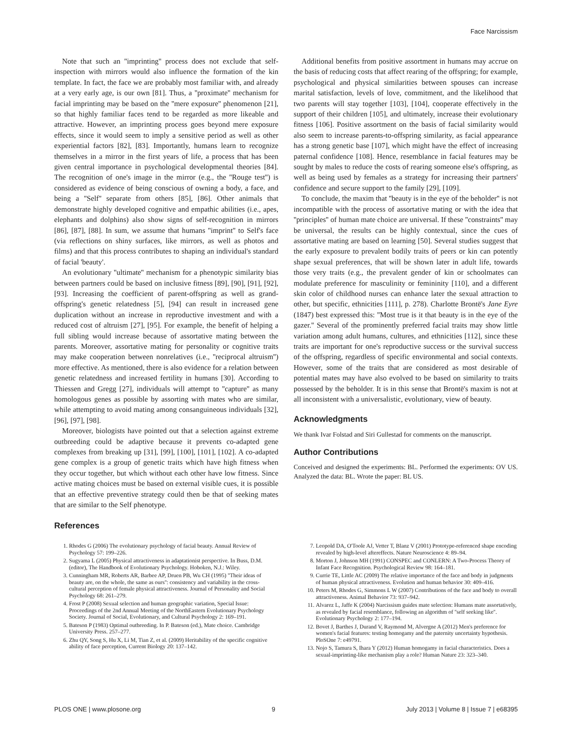Face Narcissism
Note that such an ''imprinting'' process does not exclude that self-inspection with mirrors would also influence the formation of the kin template. In fact, the face we are probably most familiar with, and already at a very early age, is our own [81]. Thus, a ''proximate'' mechanism for facial imprinting may be based on the ''mere exposure'' phenomenon [21], so that highly familiar faces tend to be regarded as more likeable and attractive. However, an imprinting process goes beyond mere exposure effects, since it would seem to imply a sensitive period as well as other experiential factors [82], [83]. Importantly, humans learn to recognize themselves in a mirror in the first years of life, a process that has been given central importance in psychological developmental theories [84]. The recognition of one's image in the mirror (e.g., the ''Rouge test'') is considered as evidence of being conscious of owning a body, a face, and being a ''Self'' separate from others [85], [86]. Other animals that demonstrate highly developed cognitive and empathic abilities (i.e., apes, elephants and dolphins) also show signs of self-recognition in mirrors [86], [87], [88]. In sum, we assume that humans ''imprint'' to Self's face (via reflections on shiny surfaces, like mirrors, as well as photos and films) and that this process contributes to shaping an individual's standard of facial 'beauty'.
An evolutionary ''ultimate'' mechanism for a phenotypic similarity bias between partners could be based on inclusive fitness [89], [90], [91], [92], [93]. Increasing the coefficient of parent-offspring as well as grand-offspring's genetic relatedness [5], [94] can result in increased gene duplication without an increase in reproductive investment and with a reduced cost of altruism [27], [95]. For example, the benefit of helping a full sibling would increase because of assortative mating between the parents. Moreover, assortative mating for personality or cognitive traits may make cooperation between nonrelatives (i.e., ''reciprocal altruism'') more effective. As mentioned, there is also evidence for a relation between genetic relatedness and increased fertility in humans [30]. According to Thiessen and Gregg [27], individuals will attempt to ''capture'' as many homologous genes as possible by assorting with mates who are similar, while attempting to avoid mating among consanguineous individuals [32], [96], [97], [98].
Moreover, biologists have pointed out that a selection against extreme outbreeding could be adaptive because it prevents co-adapted gene complexes from breaking up [31], [99], [100], [101], [102]. A co-adapted gene complex is a group of genetic traits which have high fitness when they occur together, but which without each other have low fitness. Since active mating choices must be based on external visible cues, it is possible that an effective preventive strategy could then be that of seeking mates that are similar to the Self phenotype.
References
Additional benefits from positive assortment in humans may accrue on the basis of reducing costs that affect rearing of the offspring; for example, psychological and physical similarities between spouses can increase marital satisfaction, levels of love, commitment, and the likelihood that two parents will stay together [103], [104], cooperate effectively in the support of their children [105], and ultimately, increase their evolutionary fitness [106]. Positive assortment on the basis of facial similarity would also seem to increase parents-to-offspring similarity, as facial appearance has a strong genetic base [107], which might have the effect of increasing paternal confidence [108]. Hence, resemblance in facial features may be sought by males to reduce the costs of rearing someone else's offspring, as well as being used by females as a strategy for increasing their partners' confidence and secure support to the family [29], [109].
To conclude, the maxim that ''beauty is in the eye of the beholder'' is not incompatible with the process of assortative mating or with the idea that ''principles'' of human mate choice are universal. If these ''constraints'' may be universal, the results can be highly contextual, since the cues of assortative mating are based on learning [50]. Several studies suggest that the early exposure to prevalent bodily traits of peers or kin can potently shape sexual preferences, that will be shown later in adult life, towards those very traits (e.g., the prevalent gender of kin or schoolmates can modulate preference for masculinity or femininity [110], and a different skin color of childhood nurses can enhance later the sexual attraction to other, but specific, ethnicities [111], p. 278). Charlotte Brontë's Jane Eyre (1847) best expressed this: ''Most true is it that beauty is in the eye of the gazer.'' Several of the prominently preferred facial traits may show little variation among adult humans, cultures, and ethnicities [112], since these traits are important for one's reproductive success or the survival success of the offspring, regardless of specific environmental and social contexts. However, some of the traits that are considered as most desirable of potential mates may have also evolved to be based on similarity to traits possessed by the beholder. It is in this sense that Brontë's maxim is not at all inconsistent with a universalistic, evolutionary, view of beauty.
Acknowledgments
We thank Ivar Folstad and Siri Gullestad for comments on the manuscript.
Author Contributions
Conceived and designed the experiments: BL. Performed the experiments: OV US. Analyzed the data: BL. Wrote the paper: BL US.
1. Rhodes G (2006) The evolutionary psychology of facial beauty. Annual Review of Psychology 57: 199–226.
2. Sugyama L (2005) Physical attractiveness in adaptationist perspective. In Buss, D.M. (editor), The Handbook of Evolutionary Psychology. Hoboken, N.J.: Wiley.
3. Cunningham MR, Roberts AR, Barbee AP, Druen PB, Wu CH (1995) ''Their ideas of beauty are, on the whole, the same as ours'': consistency and variability in the cross-cultural perception of female physical attractiveness. Journal of Personality and Social Psychology 68: 261–279.
4. Frost P (2008) Sexual selection and human geographic variation, Special Issue: Proceedings of the 2nd Annual Meeting of the NorthEastern Evolutionary Psychology Society. Journal of Social, Evolutionary, and Cultural Psychology 2: 169–191.
5. Bateson P (1983) Optimal outbreeding. In P. Bateson (ed.), Mate choice. Cambridge University Press. 257–277.
6. Zhu QY, Song S, Hu X, Li M, Tian Z, et al. (2009) Heritability of the specific cognitive ability of face perception, Current Biology 20: 137–142.
7. Leopold DA, O'Toole AJ, Vetter T, Blanz V (2001) Prototype-referenced shape encoding revealed by high-level aftereffects. Nature Neuroscience 4: 89–94.
8. Morton J, Johnson MH (1991) CONSPEC and CONLERN: A Two-Process Theory of Infant Face Recognition. Psychological Review 98: 164–181.
9. Currie TE, Little AC (2009) The relative importance of the face and body in judgments of human physical attractiveness. Evolution and human behavior 30: 409–416.
10. Peters M, Rhodes G, Simmons L W (2007) Contributions of the face and body to overall attractiveness. Animal Behavior 73: 937–942.
11. Alvarez L, Jaffe K (2004) Narcissism guides mate selection: Humans mate assortatively, as revealed by facial resemblance, following an algorithm of ''self seeking like''. Evolutionary Psychology 2: 177–194.
12. Bovet J, Barthes J, Durand V, Raymond M, Alvergne A (2012) Men's preference for women's facial features: testing homogamy and the paternity uncertainty hypothesis. PloSOne 7: e49791.
13. Nojo S, Tamura S, Ihara Y (2012) Human homogamy in facial characteristics. Does a sexual-imprinting-like mechanism play a role? Human Nature 23: 323–340.
PLOS ONE | www.plosone.org 9 July 2013 | Volume 8 | Issue 7 | e68395